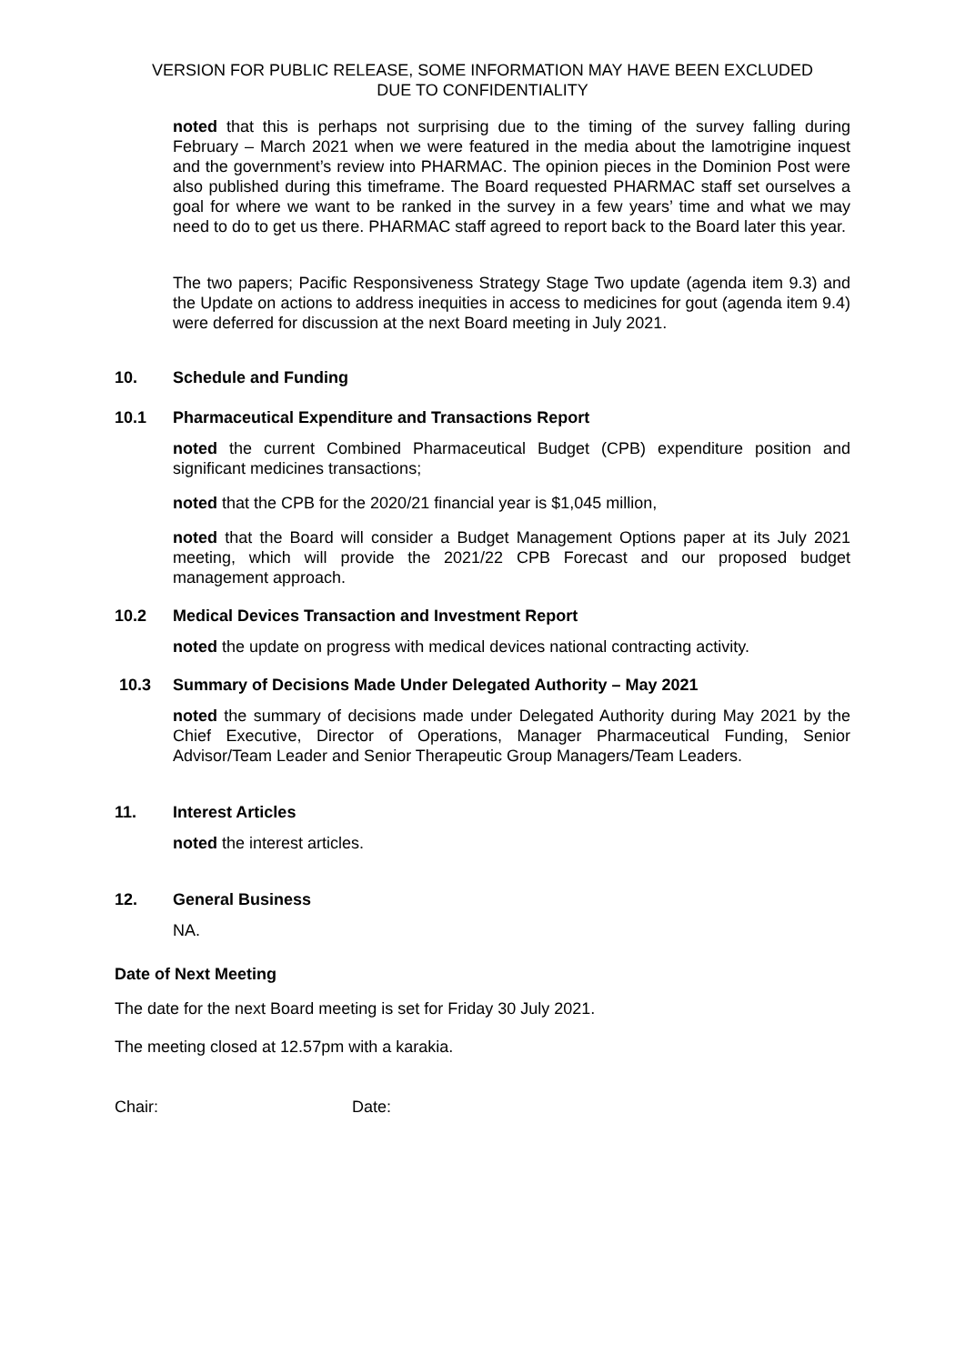VERSION FOR PUBLIC RELEASE, SOME INFORMATION MAY HAVE BEEN EXCLUDED
DUE TO CONFIDENTIALITY
noted that this is perhaps not surprising due to the timing of the survey falling during February – March 2021 when we were featured in the media about the lamotrigine inquest and the government’s review into PHARMAC. The opinion pieces in the Dominion Post were also published during this timeframe. The Board requested PHARMAC staff set ourselves a goal for where we want to be ranked in the survey in a few years’ time and what we may need to do to get us there. PHARMAC staff agreed to report back to the Board later this year.
The two papers; Pacific Responsiveness Strategy Stage Two update (agenda item 9.3) and the Update on actions to address inequities in access to medicines for gout (agenda item 9.4) were deferred for discussion at the next Board meeting in July 2021.
10. Schedule and Funding
10.1 Pharmaceutical Expenditure and Transactions Report
noted the current Combined Pharmaceutical Budget (CPB) expenditure position and significant medicines transactions;
noted that the CPB for the 2020/21 financial year is $1,045 million,
noted that the Board will consider a Budget Management Options paper at its July 2021 meeting, which will provide the 2021/22 CPB Forecast and our proposed budget management approach.
10.2 Medical Devices Transaction and Investment Report
noted the update on progress with medical devices national contracting activity.
10.3 Summary of Decisions Made Under Delegated Authority – May 2021
noted the summary of decisions made under Delegated Authority during May 2021 by the Chief Executive, Director of Operations, Manager Pharmaceutical Funding, Senior Advisor/Team Leader and Senior Therapeutic Group Managers/Team Leaders.
11. Interest Articles
noted the interest articles.
12. General Business
NA.
Date of Next Meeting
The date for the next Board meeting is set for Friday 30 July 2021.
The meeting closed at 12.57pm with a karakia.
Chair: Date: